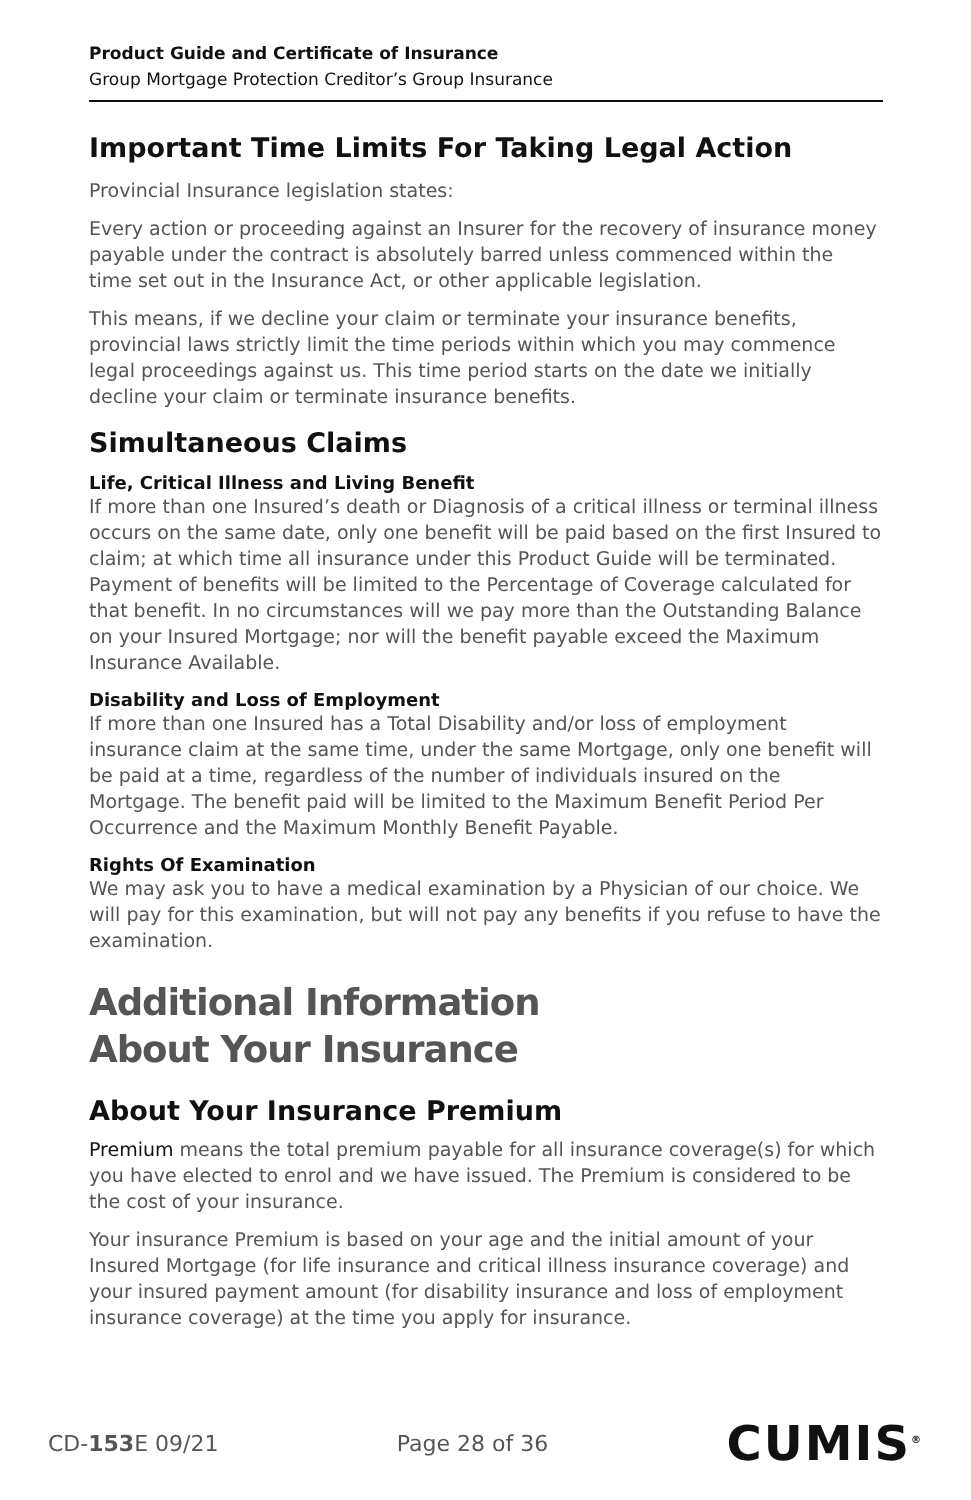Product Guide and Certificate of Insurance
Group Mortgage Protection Creditor’s Group Insurance
Important Time Limits For Taking Legal Action
Provincial Insurance legislation states:
Every action or proceeding against an Insurer for the recovery of insurance money payable under the contract is absolutely barred unless commenced within the time set out in the Insurance Act, or other applicable legislation.
This means, if we decline your claim or terminate your insurance benefits, provincial laws strictly limit the time periods within which you may commence legal proceedings against us. This time period starts on the date we initially decline your claim or terminate insurance benefits.
Simultaneous Claims
Life, Critical Illness and Living Benefit
If more than one Insured’s death or Diagnosis of a critical illness or terminal illness occurs on the same date, only one benefit will be paid based on the first Insured to claim; at which time all insurance under this Product Guide will be terminated. Payment of benefits will be limited to the Percentage of Coverage calculated for that benefit. In no circumstances will we pay more than the Outstanding Balance on your Insured Mortgage; nor will the benefit payable exceed the Maximum Insurance Available.
Disability and Loss of Employment
If more than one Insured has a Total Disability and/or loss of employment insurance claim at the same time, under the same Mortgage, only one benefit will be paid at a time, regardless of the number of individuals insured on the Mortgage. The benefit paid will be limited to the Maximum Benefit Period Per Occurrence and the Maximum Monthly Benefit Payable.
Rights Of Examination
We may ask you to have a medical examination by a Physician of our choice. We will pay for this examination, but will not pay any benefits if you refuse to have the examination.
Additional Information
About Your Insurance
About Your Insurance Premium
Premium means the total premium payable for all insurance coverage(s) for which you have elected to enrol and we have issued. The Premium is considered to be the cost of your insurance.
Your insurance Premium is based on your age and the initial amount of your Insured Mortgage (for life insurance and critical illness insurance coverage) and your insured payment amount (for disability insurance and loss of employment insurance coverage) at the time you apply for insurance.
CD-153 E 09/21 Page 28 of 36 CUMIS<sup>®</sup>